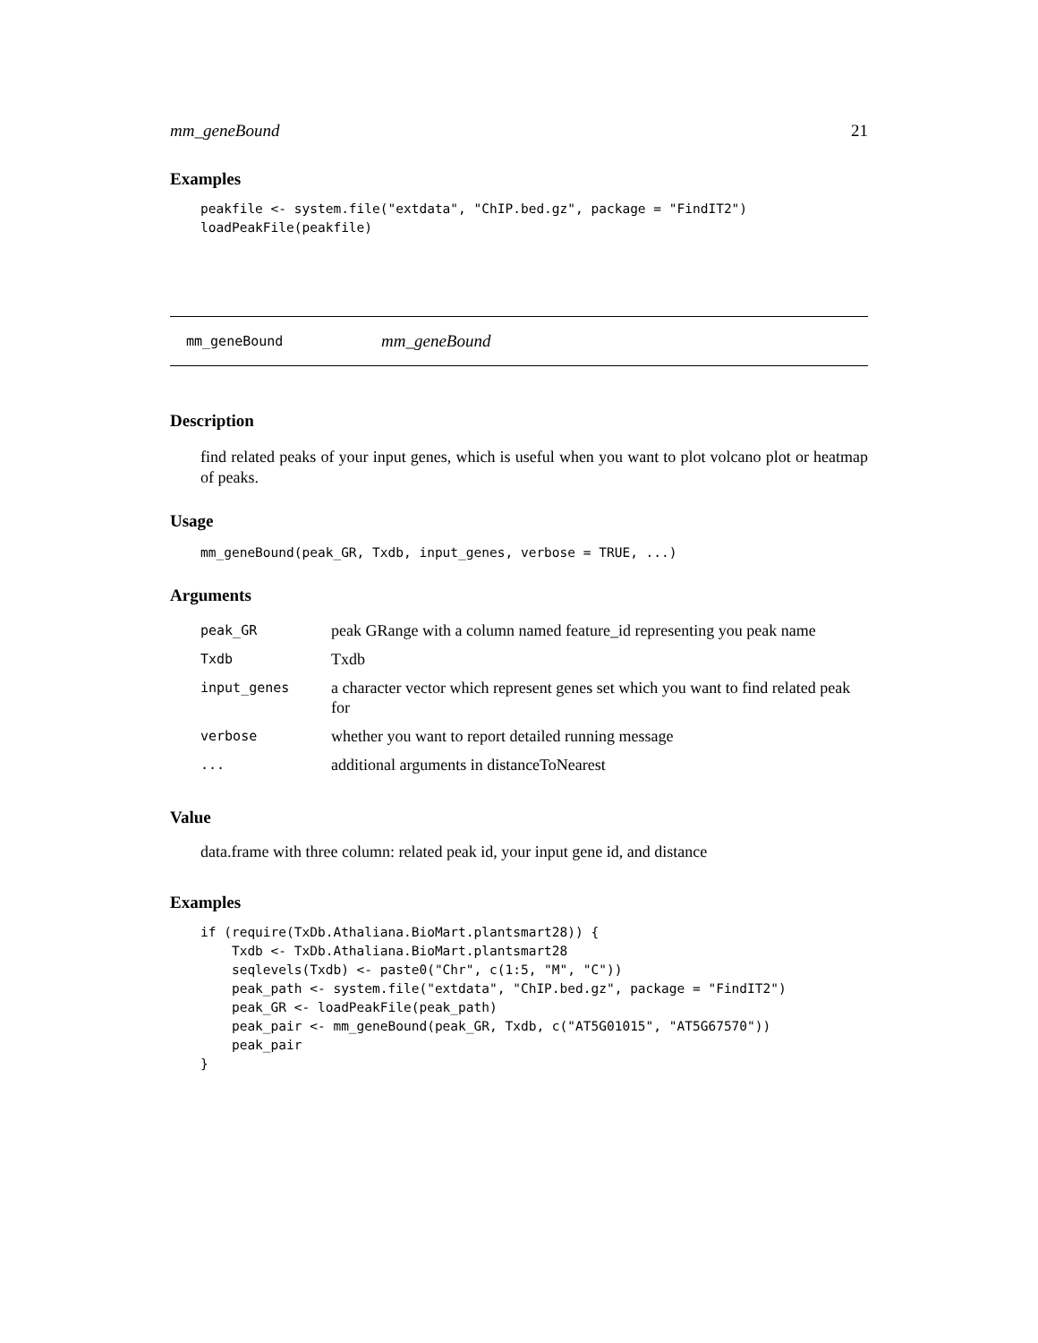mm_geneBound 21
Examples
peakfile <- system.file("extdata", "ChIP.bed.gz", package = "FindIT2")
loadPeakFile(peakfile)
mm_geneBound mm_geneBound
Description
find related peaks of your input genes, which is useful when you want to plot volcano plot or heatmap of peaks.
Usage
mm_geneBound(peak_GR, Txdb, input_genes, verbose = TRUE, ...)
Arguments
| peak_GR | peak GRange with a column named feature_id representing you peak name |
| Txdb | Txdb |
| input_genes | a character vector which represent genes set which you want to find related peak for |
| verbose | whether you want to report detailed running message |
| ... | additional arguments in distanceToNearest |
Value
data.frame with three column: related peak id, your input gene id, and distance
Examples
if (require(TxDb.Athaliana.BioMart.plantsmart28)) {
    Txdb <- TxDb.Athaliana.BioMart.plantsmart28
    seqlevels(Txdb) <- paste0("Chr", c(1:5, "M", "C"))
    peak_path <- system.file("extdata", "ChIP.bed.gz", package = "FindIT2")
    peak_GR <- loadPeakFile(peak_path)
    peak_pair <- mm_geneBound(peak_GR, Txdb, c("AT5G01015", "AT5G67570"))
    peak_pair
}